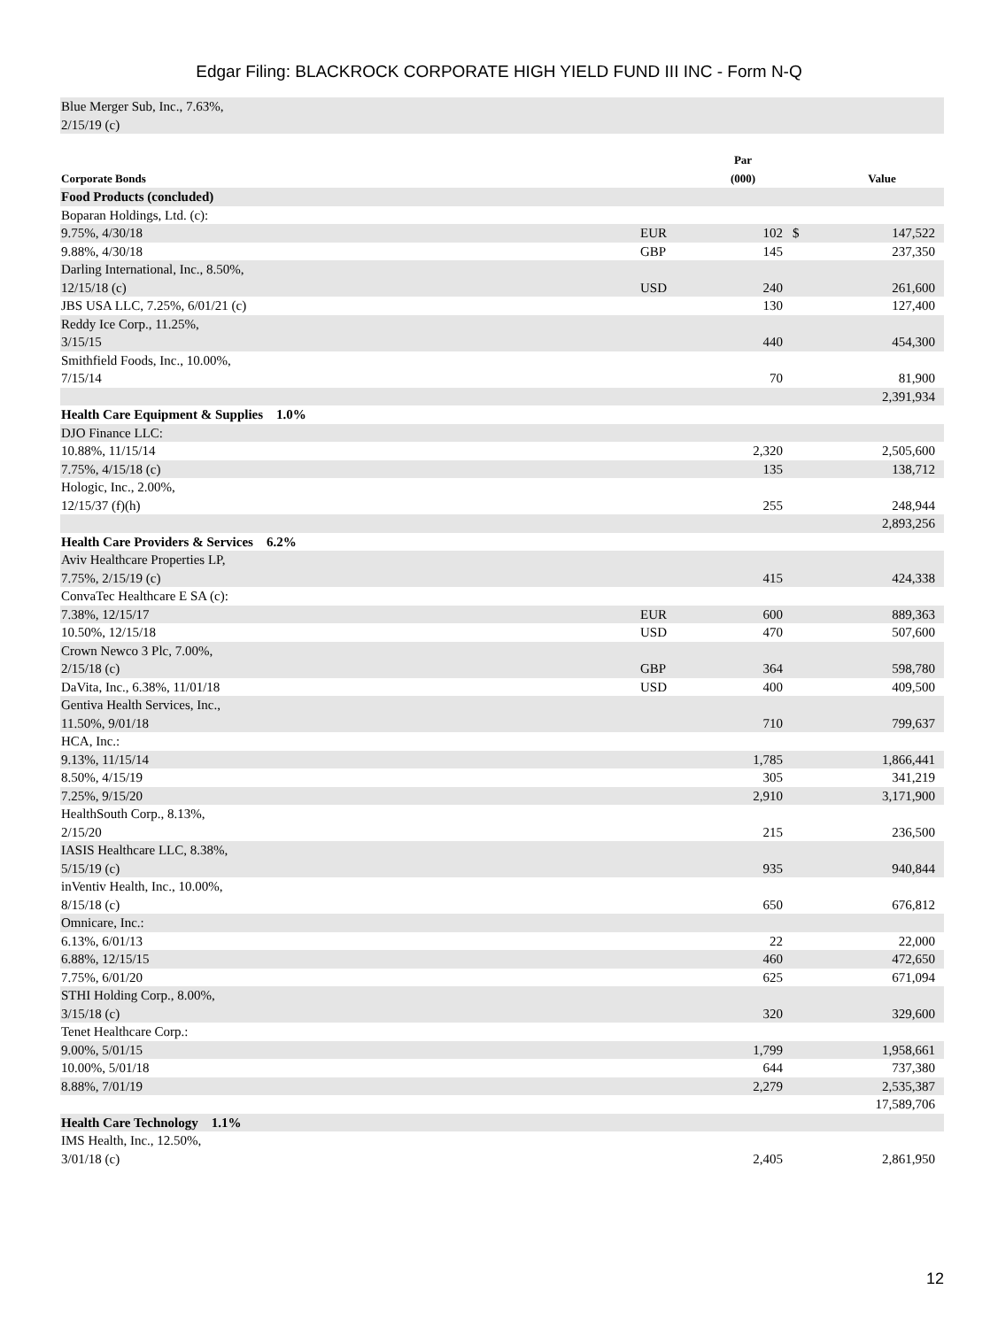Edgar Filing: BLACKROCK CORPORATE HIGH YIELD FUND III INC - Form N-Q
| Blue Merger Sub, Inc., 7.63%, 2/15/19 (c) | | | | |
| Corporate Bonds | | Par (000) | | Value |
| Food Products (concluded) | | | | |
| Boparan Holdings, Ltd. (c): | | | | |
| 9.75%, 4/30/18 | EUR | 102 | $ | 147,522 |
| 9.88%, 4/30/18 | GBP | 145 | | 237,350 |
| Darling International, Inc., 8.50%, 12/15/18 (c) | USD | 240 | | 261,600 |
| JBS USA LLC, 7.25%, 6/01/21 (c) | | 130 | | 127,400 |
| Reddy Ice Corp., 11.25%, 3/15/15 | | 440 | | 454,300 |
| Smithfield Foods, Inc., 10.00%, 7/15/14 | | 70 | | 81,900 |
| | | | | 2,391,934 |
| Health Care Equipment & Supplies 1.0% | | | | |
| DJO Finance LLC: | | | | |
| 10.88%, 11/15/14 | | 2,320 | | 2,505,600 |
| 7.75%, 4/15/18 (c) | | 135 | | 138,712 |
| Hologic, Inc., 2.00%, 12/15/37 (f)(h) | | 255 | | 248,944 |
| | | | | 2,893,256 |
| Health Care Providers & Services 6.2% | | | | |
| Aviv Healthcare Properties LP, 7.75%, 2/15/19 (c) | | 415 | | 424,338 |
| ConvaTec Healthcare E SA (c): | | | | |
| 7.38%, 12/15/17 | EUR | 600 | | 889,363 |
| 10.50%, 12/15/18 | USD | 470 | | 507,600 |
| Crown Newco 3 Plc, 7.00%, 2/15/18 (c) | GBP | 364 | | 598,780 |
| DaVita, Inc., 6.38%, 11/01/18 | USD | 400 | | 409,500 |
| Gentiva Health Services, Inc., 11.50%, 9/01/18 | | 710 | | 799,637 |
| HCA, Inc.: | | | | |
| 9.13%, 11/15/14 | | 1,785 | | 1,866,441 |
| 8.50%, 4/15/19 | | 305 | | 341,219 |
| 7.25%, 9/15/20 | | 2,910 | | 3,171,900 |
| HealthSouth Corp., 8.13%, 2/15/20 | | 215 | | 236,500 |
| IASIS Healthcare LLC, 8.38%, 5/15/19 (c) | | 935 | | 940,844 |
| inVentiv Health, Inc., 10.00%, 8/15/18 (c) | | 650 | | 676,812 |
| Omnicare, Inc.: | | | | |
| 6.13%, 6/01/13 | | 22 | | 22,000 |
| 6.88%, 12/15/15 | | 460 | | 472,650 |
| 7.75%, 6/01/20 | | 625 | | 671,094 |
| STHI Holding Corp., 8.00%, 3/15/18 (c) | | 320 | | 329,600 |
| Tenet Healthcare Corp.: | | | | |
| 9.00%, 5/01/15 | | 1,799 | | 1,958,661 |
| 10.00%, 5/01/18 | | 644 | | 737,380 |
| 8.88%, 7/01/19 | | 2,279 | | 2,535,387 |
| | | | | 17,589,706 |
| Health Care Technology 1.1% | | | | |
| IMS Health, Inc., 12.50%, 3/01/18 (c) | | 2,405 | | 2,861,950 |
12